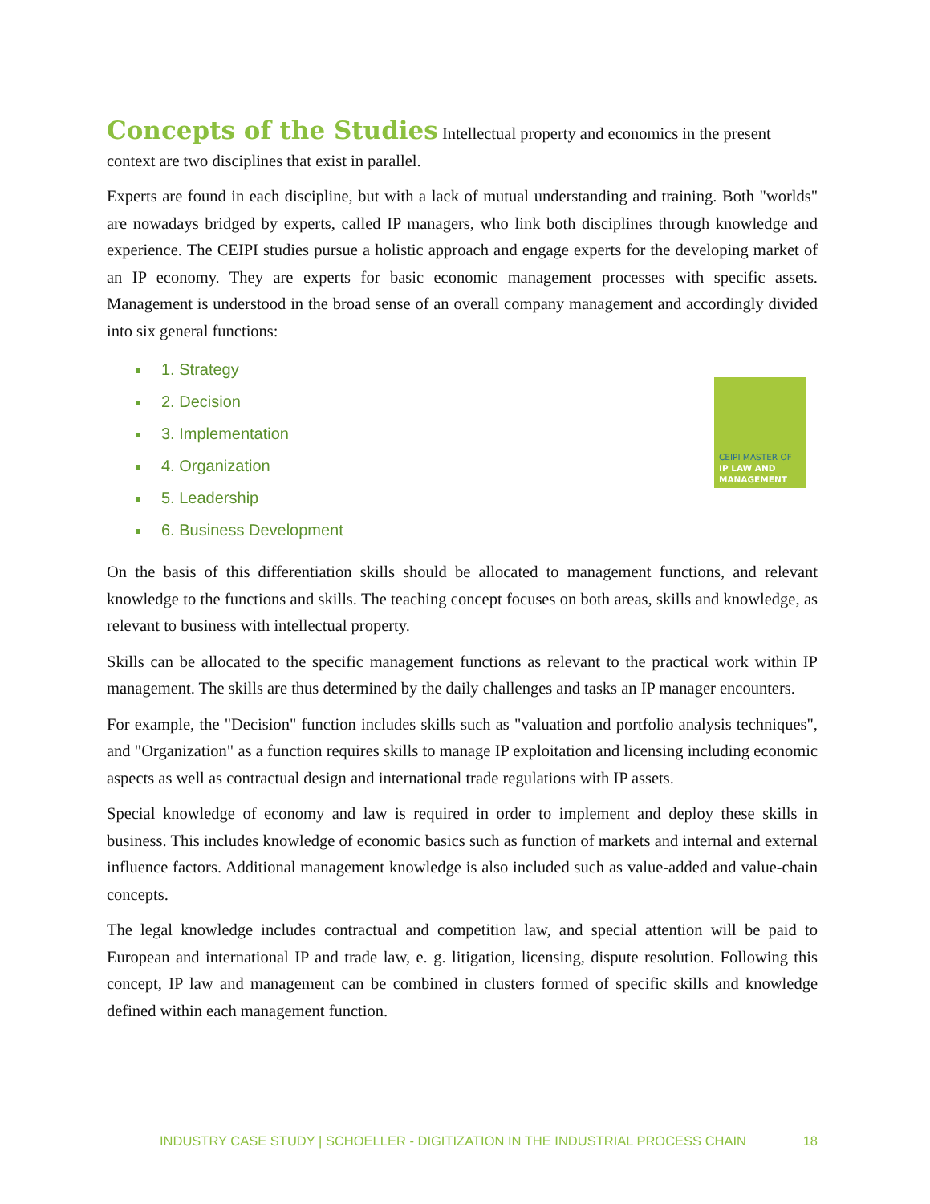Concepts of the Studies
Intellectual property and economics in the present context are two disciplines that exist in parallel.
Experts are found in each discipline, but with a lack of mutual understanding and training. Both "worlds" are nowadays bridged by experts, called IP managers, who link both disciplines through knowledge and experience. The CEIPI studies pursue a holistic approach and engage experts for the developing market of an IP economy. They are experts for basic economic management processes with specific assets. Management is understood in the broad sense of an overall company management and accordingly divided into six general functions:
1. Strategy
2. Decision
3. Implementation
4. Organization
5. Leadership
6. Business Development
CEIPI MASTER OF
IP LAW AND
MANAGEMENT
On the basis of this differentiation skills should be allocated to management functions, and relevant knowledge to the functions and skills. The teaching concept focuses on both areas, skills and knowledge, as relevant to business with intellectual property.
Skills can be allocated to the specific management functions as relevant to the practical work within IP management. The skills are thus determined by the daily challenges and tasks an IP manager encounters.
For example, the "Decision" function includes skills such as "valuation and portfolio analysis techniques", and "Organization" as a function requires skills to manage IP exploitation and licensing including economic aspects as well as contractual design and international trade regulations with IP assets.
Special knowledge of economy and law is required in order to implement and deploy these skills in business. This includes knowledge of economic basics such as function of markets and internal and external influence factors. Additional management knowledge is also included such as value-added and value-chain concepts.
The legal knowledge includes contractual and competition law, and special attention will be paid to European and international IP and trade law, e. g. litigation, licensing, dispute resolution. Following this concept, IP law and management can be combined in clusters formed of specific skills and knowledge defined within each management function.
INDUSTRY CASE STUDY | SCHOELLER - DIGITIZATION IN THE INDUSTRIAL PROCESS CHAIN 18